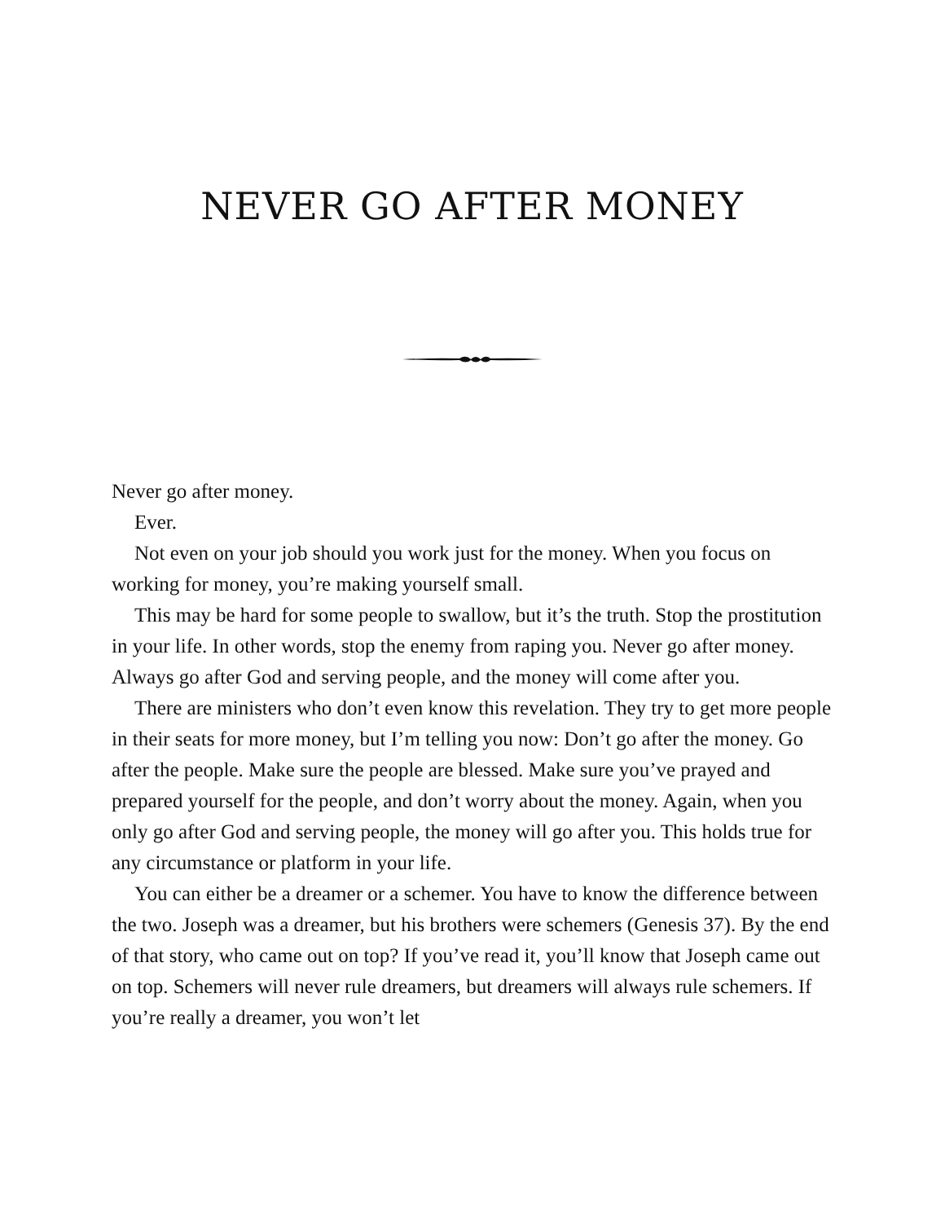NEVER GO AFTER MONEY
Never go after money.
Ever.
Not even on your job should you work just for the money. When you focus on working for money, you’re making yourself small.
This may be hard for some people to swallow, but it’s the truth. Stop the prostitution in your life. In other words, stop the enemy from raping you. Never go after money. Always go after God and serving people, and the money will come after you.
There are ministers who don’t even know this revelation. They try to get more people in their seats for more money, but I’m telling you now: Don’t go after the money. Go after the people. Make sure the people are blessed. Make sure you’ve prayed and prepared yourself for the people, and don’t worry about the money. Again, when you only go after God and serving people, the money will go after you. This holds true for any circumstance or platform in your life.
You can either be a dreamer or a schemer. You have to know the difference between the two. Joseph was a dreamer, but his brothers were schemers (Genesis 37). By the end of that story, who came out on top? If you’ve read it, you’ll know that Joseph came out on top. Schemers will never rule dreamers, but dreamers will always rule schemers. If you’re really a dreamer, you won’t let